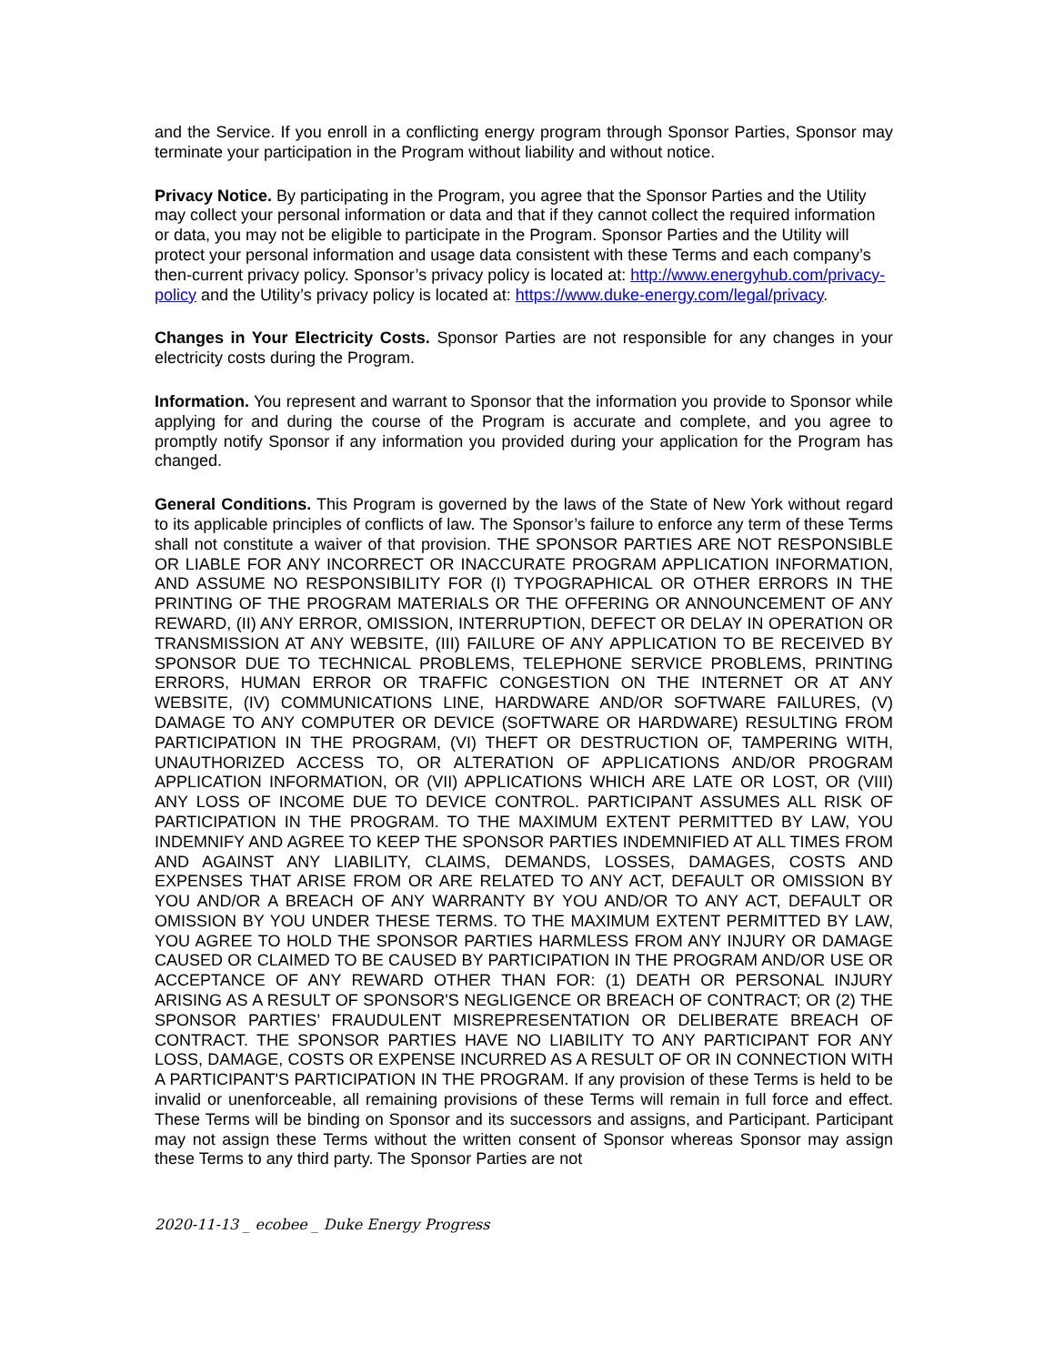and the Service. If you enroll in a conflicting energy program through Sponsor Parties, Sponsor may terminate your participation in the Program without liability and without notice.
Privacy Notice. By participating in the Program, you agree that the Sponsor Parties and the Utility may collect your personal information or data and that if they cannot collect the required information or data, you may not be eligible to participate in the Program. Sponsor Parties and the Utility will protect your personal information and usage data consistent with these Terms and each company’s then-current privacy policy. Sponsor’s privacy policy is located at: http://www.energyhub.com/privacy-policy and the Utility’s privacy policy is located at: https://www.duke-energy.com/legal/privacy.
Changes in Your Electricity Costs. Sponsor Parties are not responsible for any changes in your electricity costs during the Program.
Information. You represent and warrant to Sponsor that the information you provide to Sponsor while applying for and during the course of the Program is accurate and complete, and you agree to promptly notify Sponsor if any information you provided during your application for the Program has changed.
General Conditions. This Program is governed by the laws of the State of New York without regard to its applicable principles of conflicts of law. The Sponsor’s failure to enforce any term of these Terms shall not constitute a waiver of that provision. THE SPONSOR PARTIES ARE NOT RESPONSIBLE OR LIABLE FOR ANY INCORRECT OR INACCURATE PROGRAM APPLICATION INFORMATION, AND ASSUME NO RESPONSIBILITY FOR (I) TYPOGRAPHICAL OR OTHER ERRORS IN THE PRINTING OF THE PROGRAM MATERIALS OR THE OFFERING OR ANNOUNCEMENT OF ANY REWARD, (II) ANY ERROR, OMISSION, INTERRUPTION, DEFECT OR DELAY IN OPERATION OR TRANSMISSION AT ANY WEBSITE, (III) FAILURE OF ANY APPLICATION TO BE RECEIVED BY SPONSOR DUE TO TECHNICAL PROBLEMS, TELEPHONE SERVICE PROBLEMS, PRINTING ERRORS, HUMAN ERROR OR TRAFFIC CONGESTION ON THE INTERNET OR AT ANY WEBSITE, (IV) COMMUNICATIONS LINE, HARDWARE AND/OR SOFTWARE FAILURES, (V) DAMAGE TO ANY COMPUTER OR DEVICE (SOFTWARE OR HARDWARE) RESULTING FROM PARTICIPATION IN THE PROGRAM, (VI) THEFT OR DESTRUCTION OF, TAMPERING WITH, UNAUTHORIZED ACCESS TO, OR ALTERATION OF APPLICATIONS AND/OR PROGRAM APPLICATION INFORMATION, OR (VII) APPLICATIONS WHICH ARE LATE OR LOST, OR (VIII) ANY LOSS OF INCOME DUE TO DEVICE CONTROL. PARTICIPANT ASSUMES ALL RISK OF PARTICIPATION IN THE PROGRAM. TO THE MAXIMUM EXTENT PERMITTED BY LAW, YOU INDEMNIFY AND AGREE TO KEEP THE SPONSOR PARTIES INDEMNIFIED AT ALL TIMES FROM AND AGAINST ANY LIABILITY, CLAIMS, DEMANDS, LOSSES, DAMAGES, COSTS AND EXPENSES THAT ARISE FROM OR ARE RELATED TO ANY ACT, DEFAULT OR OMISSION BY YOU AND/OR A BREACH OF ANY WARRANTY BY YOU AND/OR TO ANY ACT, DEFAULT OR OMISSION BY YOU UNDER THESE TERMS. TO THE MAXIMUM EXTENT PERMITTED BY LAW, YOU AGREE TO HOLD THE SPONSOR PARTIES HARMLESS FROM ANY INJURY OR DAMAGE CAUSED OR CLAIMED TO BE CAUSED BY PARTICIPATION IN THE PROGRAM AND/OR USE OR ACCEPTANCE OF ANY REWARD OTHER THAN FOR: (1) DEATH OR PERSONAL INJURY ARISING AS A RESULT OF SPONSOR'S NEGLIGENCE OR BREACH OF CONTRACT; OR (2) THE SPONSOR PARTIES’ FRAUDULENT MISREPRESENTATION OR DELIBERATE BREACH OF CONTRACT. THE SPONSOR PARTIES HAVE NO LIABILITY TO ANY PARTICIPANT FOR ANY LOSS, DAMAGE, COSTS OR EXPENSE INCURRED AS A RESULT OF OR IN CONNECTION WITH A PARTICIPANT'S PARTICIPATION IN THE PROGRAM. If any provision of these Terms is held to be invalid or unenforceable, all remaining provisions of these Terms will remain in full force and effect. These Terms will be binding on Sponsor and its successors and assigns, and Participant. Participant may not assign these Terms without the written consent of Sponsor whereas Sponsor may assign these Terms to any third party. The Sponsor Parties are not
2020-11-13 _ ecobee _ Duke Energy Progress